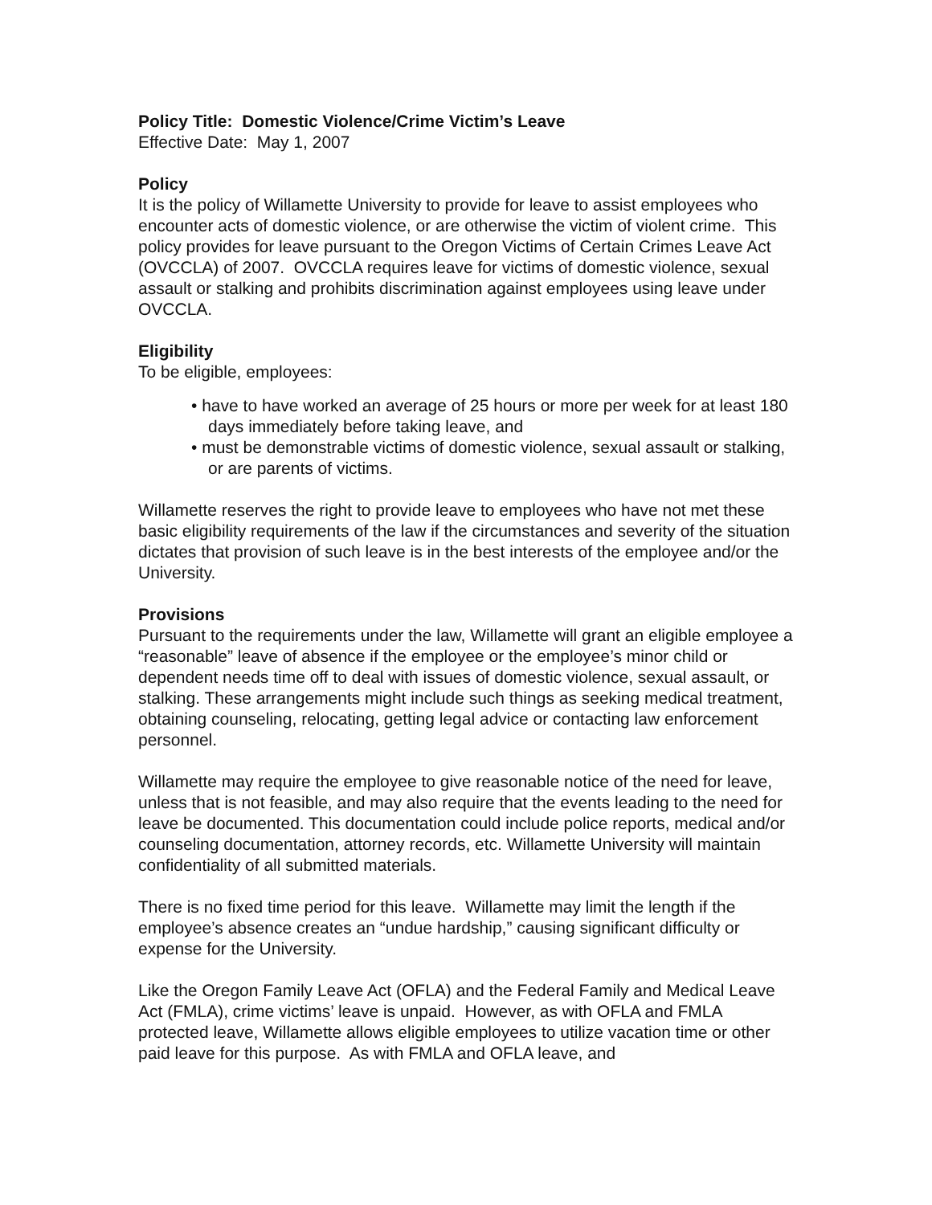Policy Title: Domestic Violence/Crime Victim’s Leave
Effective Date: May 1, 2007
Policy
It is the policy of Willamette University to provide for leave to assist employees who encounter acts of domestic violence, or are otherwise the victim of violent crime. This policy provides for leave pursuant to the Oregon Victims of Certain Crimes Leave Act (OVCCLA) of 2007. OVCCLA requires leave for victims of domestic violence, sexual assault or stalking and prohibits discrimination against employees using leave under OVCCLA.
Eligibility
To be eligible, employees:
• have to have worked an average of 25 hours or more per week for at least 180 days immediately before taking leave, and
• must be demonstrable victims of domestic violence, sexual assault or stalking, or are parents of victims.
Willamette reserves the right to provide leave to employees who have not met these basic eligibility requirements of the law if the circumstances and severity of the situation dictates that provision of such leave is in the best interests of the employee and/or the University.
Provisions
Pursuant to the requirements under the law, Willamette will grant an eligible employee a “reasonable” leave of absence if the employee or the employee’s minor child or dependent needs time off to deal with issues of domestic violence, sexual assault, or stalking. These arrangements might include such things as seeking medical treatment, obtaining counseling, relocating, getting legal advice or contacting law enforcement personnel.
Willamette may require the employee to give reasonable notice of the need for leave, unless that is not feasible, and may also require that the events leading to the need for leave be documented. This documentation could include police reports, medical and/or counseling documentation, attorney records, etc. Willamette University will maintain confidentiality of all submitted materials.
There is no fixed time period for this leave. Willamette may limit the length if the employee’s absence creates an “undue hardship,” causing significant difficulty or expense for the University.
Like the Oregon Family Leave Act (OFLA) and the Federal Family and Medical Leave Act (FMLA), crime victims’ leave is unpaid. However, as with OFLA and FMLA protected leave, Willamette allows eligible employees to utilize vacation time or other paid leave for this purpose. As with FMLA and OFLA leave, and